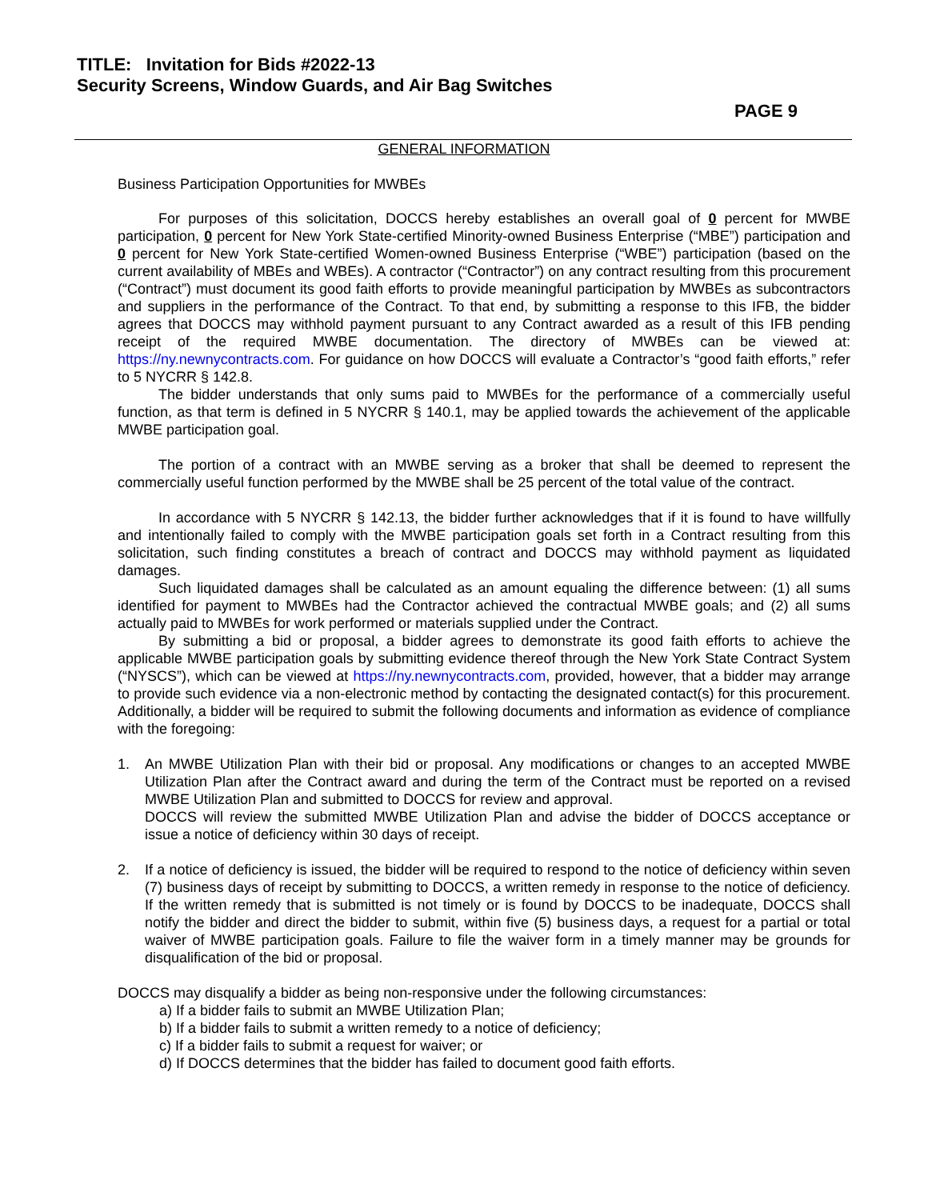TITLE: Invitation for Bids #2022-13
Security Screens, Window Guards, and Air Bag Switches
PAGE 9
GENERAL INFORMATION
Business Participation Opportunities for MWBEs
For purposes of this solicitation, DOCCS hereby establishes an overall goal of 0 percent for MWBE participation, 0 percent for New York State-certified Minority-owned Business Enterprise (“MBE”) participation and 0 percent for New York State-certified Women-owned Business Enterprise (“WBE”) participation (based on the current availability of MBEs and WBEs). A contractor (“Contractor”) on any contract resulting from this procurement (“Contract”) must document its good faith efforts to provide meaningful participation by MWBEs as subcontractors and suppliers in the performance of the Contract. To that end, by submitting a response to this IFB, the bidder agrees that DOCCS may withhold payment pursuant to any Contract awarded as a result of this IFB pending receipt of the required MWBE documentation. The directory of MWBEs can be viewed at: https://ny.newnycontracts.com. For guidance on how DOCCS will evaluate a Contractor’s “good faith efforts,” refer to 5 NYCRR § 142.8.
The bidder understands that only sums paid to MWBEs for the performance of a commercially useful function, as that term is defined in 5 NYCRR § 140.1, may be applied towards the achievement of the applicable MWBE participation goal.
The portion of a contract with an MWBE serving as a broker that shall be deemed to represent the commercially useful function performed by the MWBE shall be 25 percent of the total value of the contract.
In accordance with 5 NYCRR § 142.13, the bidder further acknowledges that if it is found to have willfully and intentionally failed to comply with the MWBE participation goals set forth in a Contract resulting from this solicitation, such finding constitutes a breach of contract and DOCCS may withhold payment as liquidated damages.
Such liquidated damages shall be calculated as an amount equaling the difference between: (1) all sums identified for payment to MWBEs had the Contractor achieved the contractual MWBE goals; and (2) all sums actually paid to MWBEs for work performed or materials supplied under the Contract.
By submitting a bid or proposal, a bidder agrees to demonstrate its good faith efforts to achieve the applicable MWBE participation goals by submitting evidence thereof through the New York State Contract System (“NYSCS”), which can be viewed at https://ny.newnycontracts.com, provided, however, that a bidder may arrange to provide such evidence via a non-electronic method by contacting the designated contact(s) for this procurement. Additionally, a bidder will be required to submit the following documents and information as evidence of compliance with the foregoing:
1. An MWBE Utilization Plan with their bid or proposal. Any modifications or changes to an accepted MWBE Utilization Plan after the Contract award and during the term of the Contract must be reported on a revised MWBE Utilization Plan and submitted to DOCCS for review and approval.
DOCCS will review the submitted MWBE Utilization Plan and advise the bidder of DOCCS acceptance or issue a notice of deficiency within 30 days of receipt.
2. If a notice of deficiency is issued, the bidder will be required to respond to the notice of deficiency within seven (7) business days of receipt by submitting to DOCCS, a written remedy in response to the notice of deficiency. If the written remedy that is submitted is not timely or is found by DOCCS to be inadequate, DOCCS shall notify the bidder and direct the bidder to submit, within five (5) business days, a request for a partial or total waiver of MWBE participation goals. Failure to file the waiver form in a timely manner may be grounds for disqualification of the bid or proposal.
DOCCS may disqualify a bidder as being non-responsive under the following circumstances:
a) If a bidder fails to submit an MWBE Utilization Plan;
b) If a bidder fails to submit a written remedy to a notice of deficiency;
c) If a bidder fails to submit a request for waiver; or
d) If DOCCS determines that the bidder has failed to document good faith efforts.